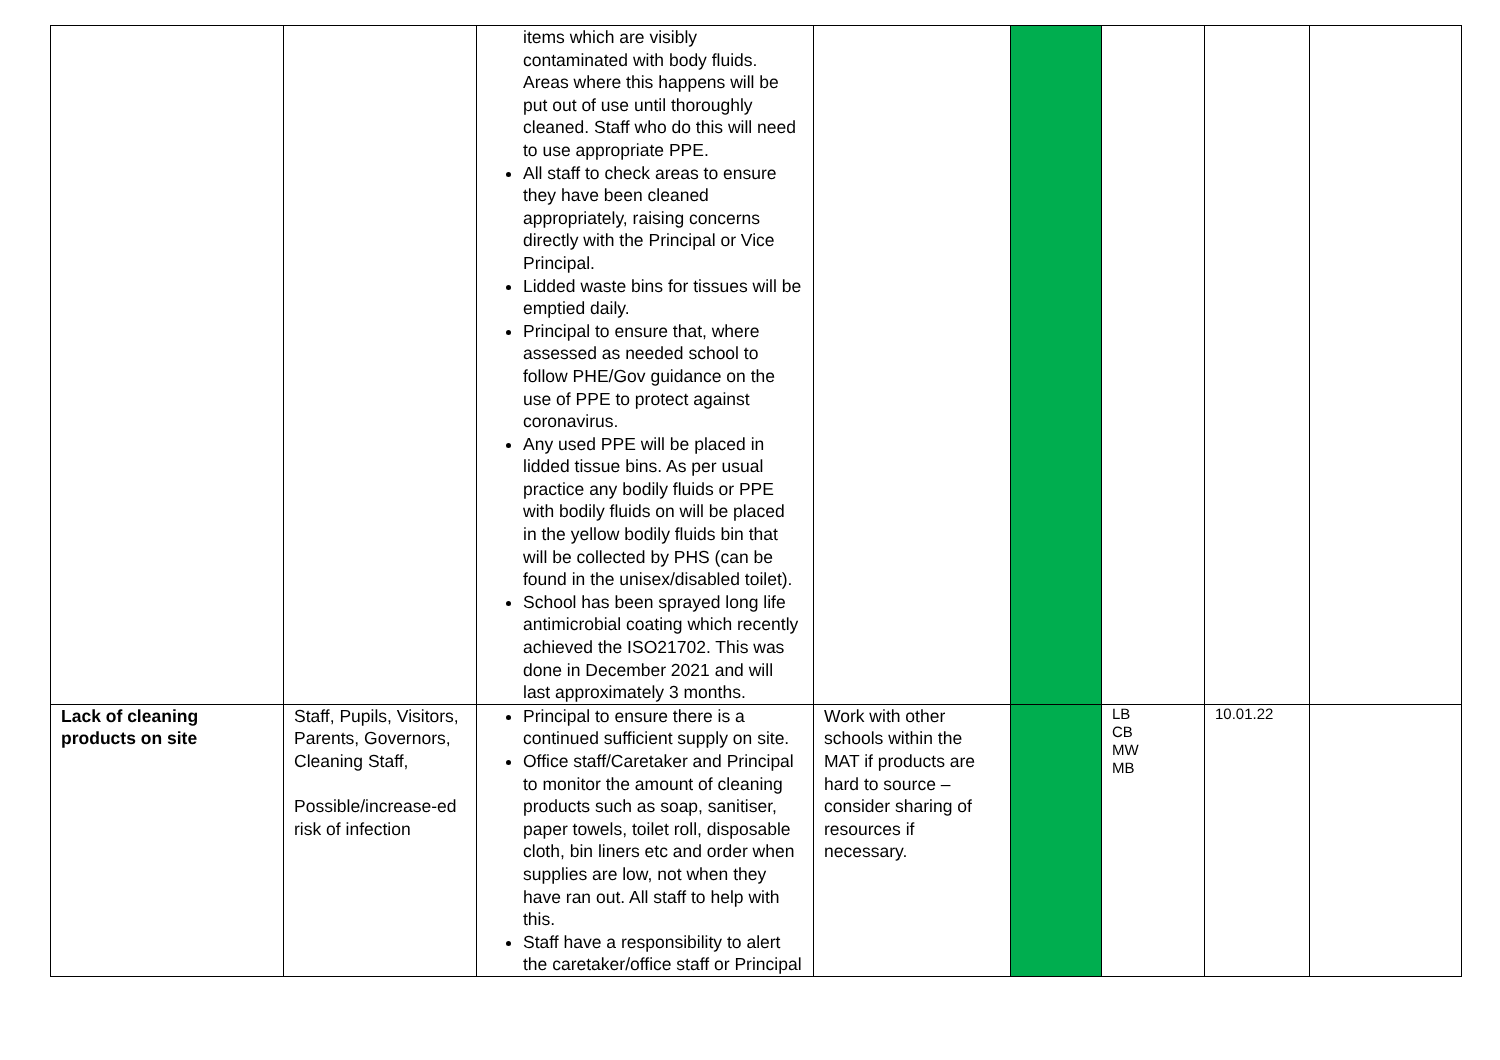| | | items which are visibly contaminated with body fluids. Areas where this happens will be put out of use until thoroughly cleaned. Staff who do this will need to use appropriate PPE. All staff to check areas to ensure they have been cleaned appropriately, raising concerns directly with the Principal or Vice Principal. Lidded waste bins for tissues will be emptied daily. Principal to ensure that, where assessed as needed school to follow PHE/Gov guidance on the use of PPE to protect against coronavirus. Any used PPE will be placed in lidded tissue bins. As per usual practice any bodily fluids or PPE with bodily fluids on will be placed in the yellow bodily fluids bin that will be collected by PHS (can be found in the unisex/disabled toilet). School has been sprayed long life antimicrobial coating which recently achieved the ISO21702. This was done in December 2021 and will last approximately 3 months. | | | | | |
| Lack of cleaning products on site | Staff, Pupils, Visitors, Parents, Governors, Cleaning Staff, Possible/increase-ed risk of infection | Principal to ensure there is a continued sufficient supply on site. Office staff/Caretaker and Principal to monitor the amount of cleaning products such as soap, sanitiser, paper towels, toilet roll, disposable cloth, bin liners etc and order when supplies are low, not when they have ran out. All staff to help with this. Staff have a responsibility to alert the caretaker/office staff or Principal | Work with other schools within the MAT if products are hard to source – consider sharing of resources if necessary. | | LB CB MW MB | 10.01.22 | |